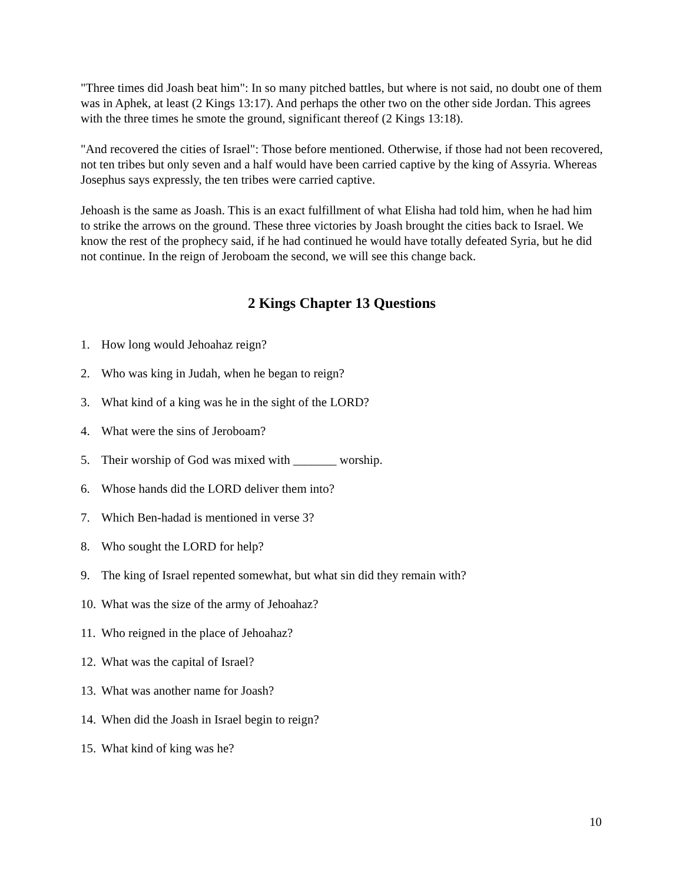"Three times did Joash beat him": In so many pitched battles, but where is not said, no doubt one of them was in Aphek, at least (2 Kings 13:17). And perhaps the other two on the other side Jordan. This agrees with the three times he smote the ground, significant thereof (2 Kings 13:18).
"And recovered the cities of Israel": Those before mentioned. Otherwise, if those had not been recovered, not ten tribes but only seven and a half would have been carried captive by the king of Assyria. Whereas Josephus says expressly, the ten tribes were carried captive.
Jehoash is the same as Joash. This is an exact fulfillment of what Elisha had told him, when he had him to strike the arrows on the ground. These three victories by Joash brought the cities back to Israel. We know the rest of the prophecy said, if he had continued he would have totally defeated Syria, but he did not continue. In the reign of Jeroboam the second, we will see this change back.
2 Kings Chapter 13 Questions
1. How long would Jehoahaz reign?
2. Who was king in Judah, when he began to reign?
3. What kind of a king was he in the sight of the LORD?
4. What were the sins of Jeroboam?
5. Their worship of God was mixed with _______ worship.
6. Whose hands did the LORD deliver them into?
7. Which Ben-hadad is mentioned in verse 3?
8. Who sought the LORD for help?
9. The king of Israel repented somewhat, but what sin did they remain with?
10. What was the size of the army of Jehoahaz?
11. Who reigned in the place of Jehoahaz?
12. What was the capital of Israel?
13. What was another name for Joash?
14. When did the Joash in Israel begin to reign?
15. What kind of king was he?
10